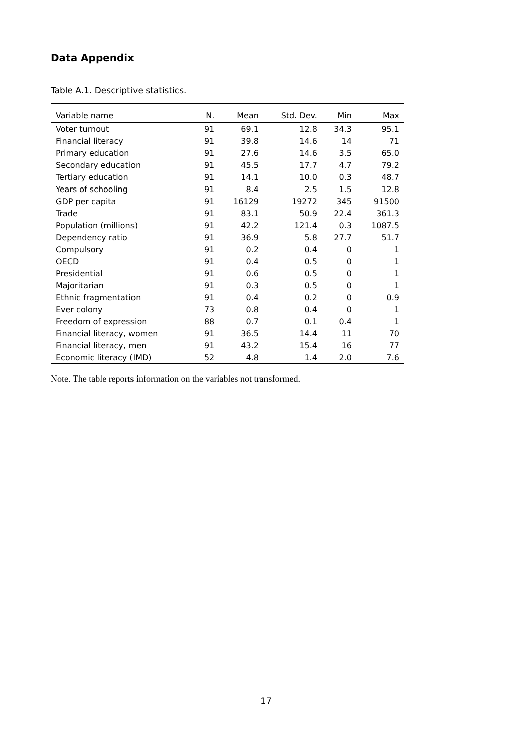Data Appendix
Table A.1. Descriptive statistics.
| Variable name | N. | Mean | Std. Dev. | Min | Max |
| --- | --- | --- | --- | --- | --- |
| Voter turnout | 91 | 69.1 | 12.8 | 34.3 | 95.1 |
| Financial literacy | 91 | 39.8 | 14.6 | 14 | 71 |
| Primary education | 91 | 27.6 | 14.6 | 3.5 | 65.0 |
| Secondary education | 91 | 45.5 | 17.7 | 4.7 | 79.2 |
| Tertiary education | 91 | 14.1 | 10.0 | 0.3 | 48.7 |
| Years of schooling | 91 | 8.4 | 2.5 | 1.5 | 12.8 |
| GDP per capita | 91 | 16129 | 19272 | 345 | 91500 |
| Trade | 91 | 83.1 | 50.9 | 22.4 | 361.3 |
| Population (millions) | 91 | 42.2 | 121.4 | 0.3 | 1087.5 |
| Dependency ratio | 91 | 36.9 | 5.8 | 27.7 | 51.7 |
| Compulsory | 91 | 0.2 | 0.4 | 0 | 1 |
| OECD | 91 | 0.4 | 0.5 | 0 | 1 |
| Presidential | 91 | 0.6 | 0.5 | 0 | 1 |
| Majoritarian | 91 | 0.3 | 0.5 | 0 | 1 |
| Ethnic fragmentation | 91 | 0.4 | 0.2 | 0 | 0.9 |
| Ever colony | 73 | 0.8 | 0.4 | 0 | 1 |
| Freedom of expression | 88 | 0.7 | 0.1 | 0.4 | 1 |
| Financial literacy, women | 91 | 36.5 | 14.4 | 11 | 70 |
| Financial literacy, men | 91 | 43.2 | 15.4 | 16 | 77 |
| Economic literacy (IMD) | 52 | 4.8 | 1.4 | 2.0 | 7.6 |
Note. The table reports information on the variables not transformed.
17